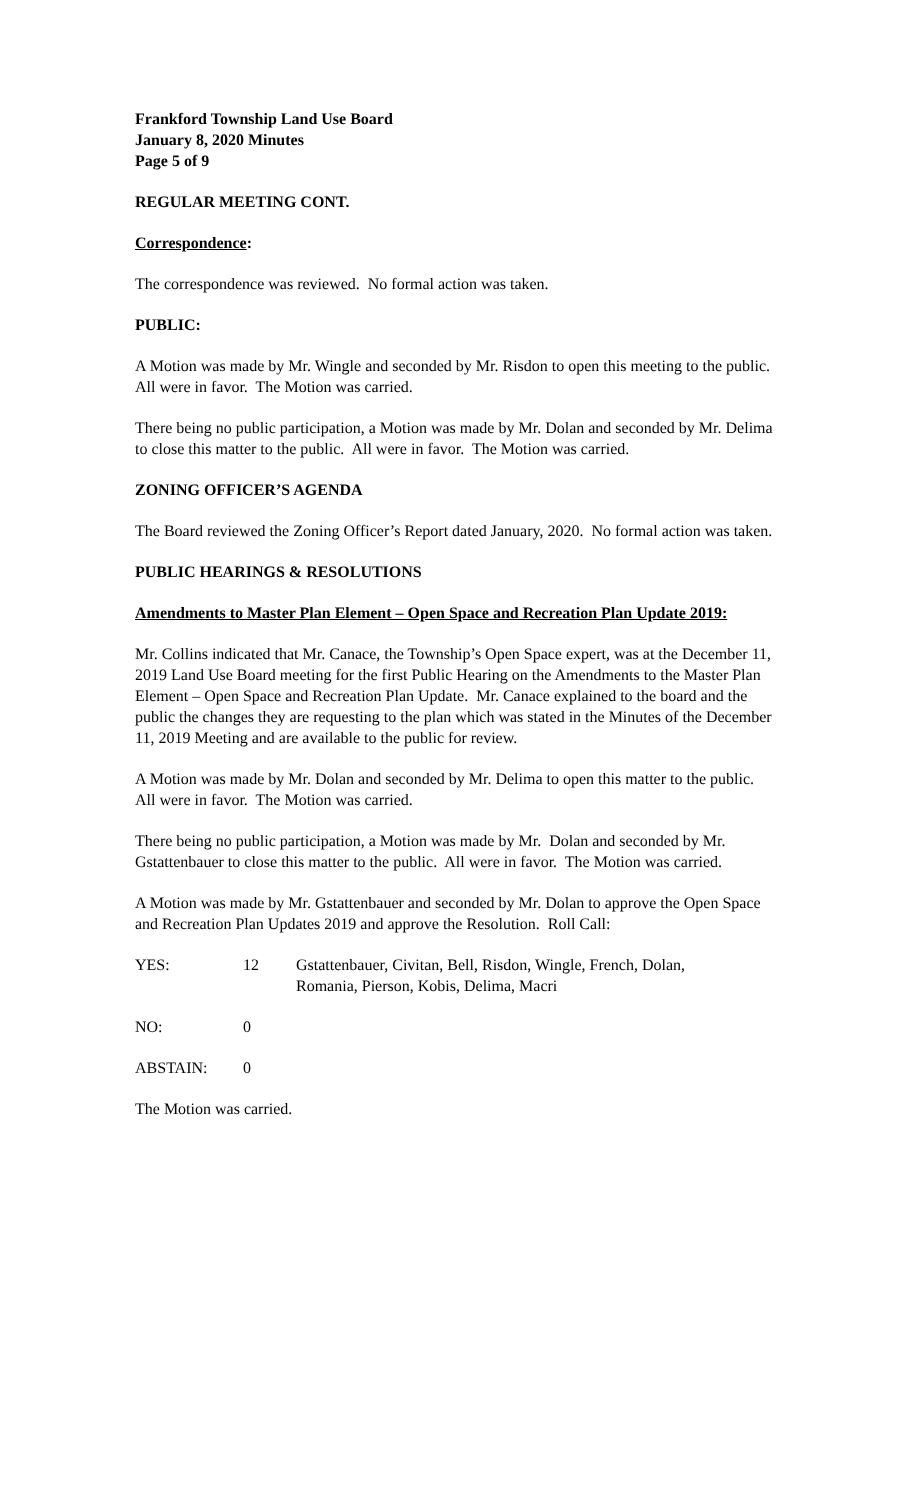Frankford Township Land Use Board
January 8, 2020 Minutes
Page 5 of 9
REGULAR MEETING CONT.
Correspondence:
The correspondence was reviewed. No formal action was taken.
PUBLIC:
A Motion was made by Mr. Wingle and seconded by Mr. Risdon to open this meeting to the public. All were in favor. The Motion was carried.
There being no public participation, a Motion was made by Mr. Dolan and seconded by Mr. Delima to close this matter to the public. All were in favor. The Motion was carried.
ZONING OFFICER’S AGENDA
The Board reviewed the Zoning Officer’s Report dated January, 2020. No formal action was taken.
PUBLIC HEARINGS & RESOLUTIONS
Amendments to Master Plan Element – Open Space and Recreation Plan Update 2019:
Mr. Collins indicated that Mr. Canace, the Township’s Open Space expert, was at the December 11, 2019 Land Use Board meeting for the first Public Hearing on the Amendments to the Master Plan Element – Open Space and Recreation Plan Update. Mr. Canace explained to the board and the public the changes they are requesting to the plan which was stated in the Minutes of the December 11, 2019 Meeting and are available to the public for review.
A Motion was made by Mr. Dolan and seconded by Mr. Delima to open this matter to the public. All were in favor. The Motion was carried.
There being no public participation, a Motion was made by Mr. Dolan and seconded by Mr. Gstattenbauer to close this matter to the public. All were in favor. The Motion was carried.
A Motion was made by Mr. Gstattenbauer and seconded by Mr. Dolan to approve the Open Space and Recreation Plan Updates 2019 and approve the Resolution. Roll Call:
| YES: | 12 | Gstattenbauer, Civitan, Bell, Risdon, Wingle, French, Dolan, Romania, Pierson, Kobis, Delima, Macri |
| NO: | 0 | |
| ABSTAIN: | 0 | |
The Motion was carried.